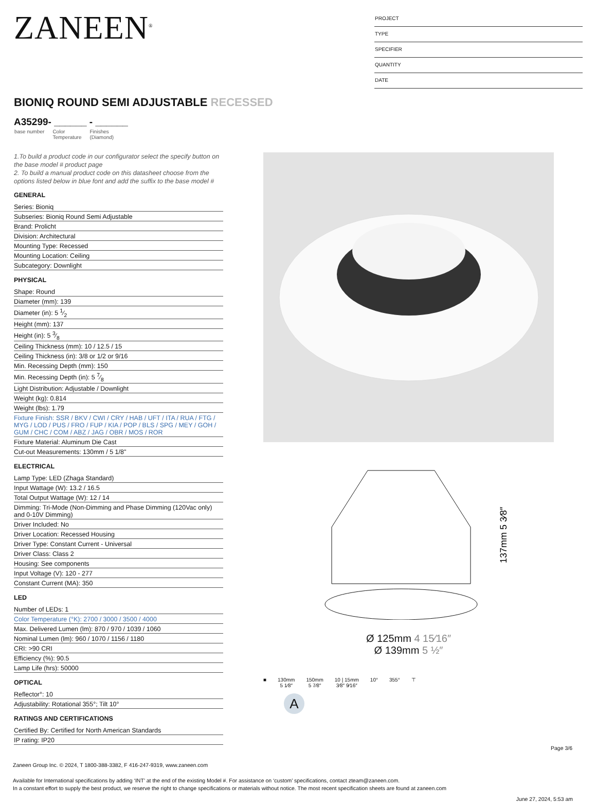ZANEEN<sup>®</sup>
PROJECT
TYPE
SPECIFIER
QUANTITY
DATE
BIONIQ ROUND SEMI ADJUSTABLE RECESSED
A35299- ______ - ______
base number Color
Temperature Finishes
(Diamond)
1.To build a product code in our configurator select the specify button on the base model # product page
2. To build a manual product code on this datasheet choose from the options listed below in blue font and add the suffix to the base model #
GENERAL
Series: Bioniq
Subseries: Bioniq Round Semi Adjustable
Brand: Prolicht
Division: Architectural
Mounting Type: Recessed
Mounting Location: Ceiling
Subcategory: Downlight
PHYSICAL
Shape: Round
Diameter (mm): 139
Diameter (in): 5 1⁄2
Height (mm): 137
Height (in): 5 3⁄8
Ceiling Thickness (mm): 10 / 12.5 / 15
Ceiling Thickness (in): 3/8 or 1/2 or 9/16
Min. Recessing Depth (mm): 150
Min. Recessing Depth (in): 5 7⁄8
Light Distribution: Adjustable / Downlight
Weight (kg): 0.814
Weight (lbs): 1.79
Fixture Finish: SSR / BKV / CWI / CRY / HAB / UFT / ITA / RUA / FTG / MYG / LOD / PUS / FRO / FUP / KIA / POP / BLS / SPG / MEY / GOH / GUM / CHC / COM / ABZ / JAG / OBR / MOS / ROR
Fixture Material: Aluminum Die Cast
Cut-out Measurements: 130mm / 5 1/8"
ELECTRICAL
Lamp Type: LED (Zhaga Standard)
Input Wattage (W): 13.2 / 16.5
Total Output Wattage (W): 12 / 14
Dimming: Tri-Mode (Non-Dimming and Phase Dimming (120Vac only) and 0-10V Dimming)
Driver Included: No
Driver Location: Recessed Housing
Driver Type: Constant Current - Universal
Driver Class: Class 2
Housing: See components
Input Voltage (V): 120 - 277
Constant Current (MA): 350
LED
Number of LEDs: 1
Color Temperature (°K): 2700 / 3000 / 3500 / 4000
Max. Delivered Lumen (lm): 870 / 970 / 1039 / 1060
Nominal Lumen (lm): 960 / 1070 / 1156 / 1180
CRI: >90 CRI
Efficiency (%): 90.5
Lamp Life (hrs): 50000
OPTICAL
Reflector°: 10
Adjustability: Rotational 355°; Tilt 10°
RATINGS AND CERTIFICATIONS
Certified By: Certified for North American Standards
IP rating: IP20
137mm 5 3⁄8″
Ø 125mm 4 15⁄16″
Ø 139mm 5 ½″
■ 130mm
5 1⁄8″ 150mm
5 7⁄8″ 10 | 15mm
3⁄8″ 9⁄16″ 10° 355° ⊤
A
Page 3/6
Zaneen Group Inc. © 2024, T 1800-388-3382, F 416-247-9319, www.zaneen.com
Available for International specifications by adding ‘INT’ at the end of the existing Model #. For assistance on ‘custom’ specifications, contact zteam@zaneen.com.
In a constant effort to supply the best product, we reserve the right to change specifications or materials without notice. The most recent specification sheets are found at zaneen.com
June 27, 2024, 5:53 am